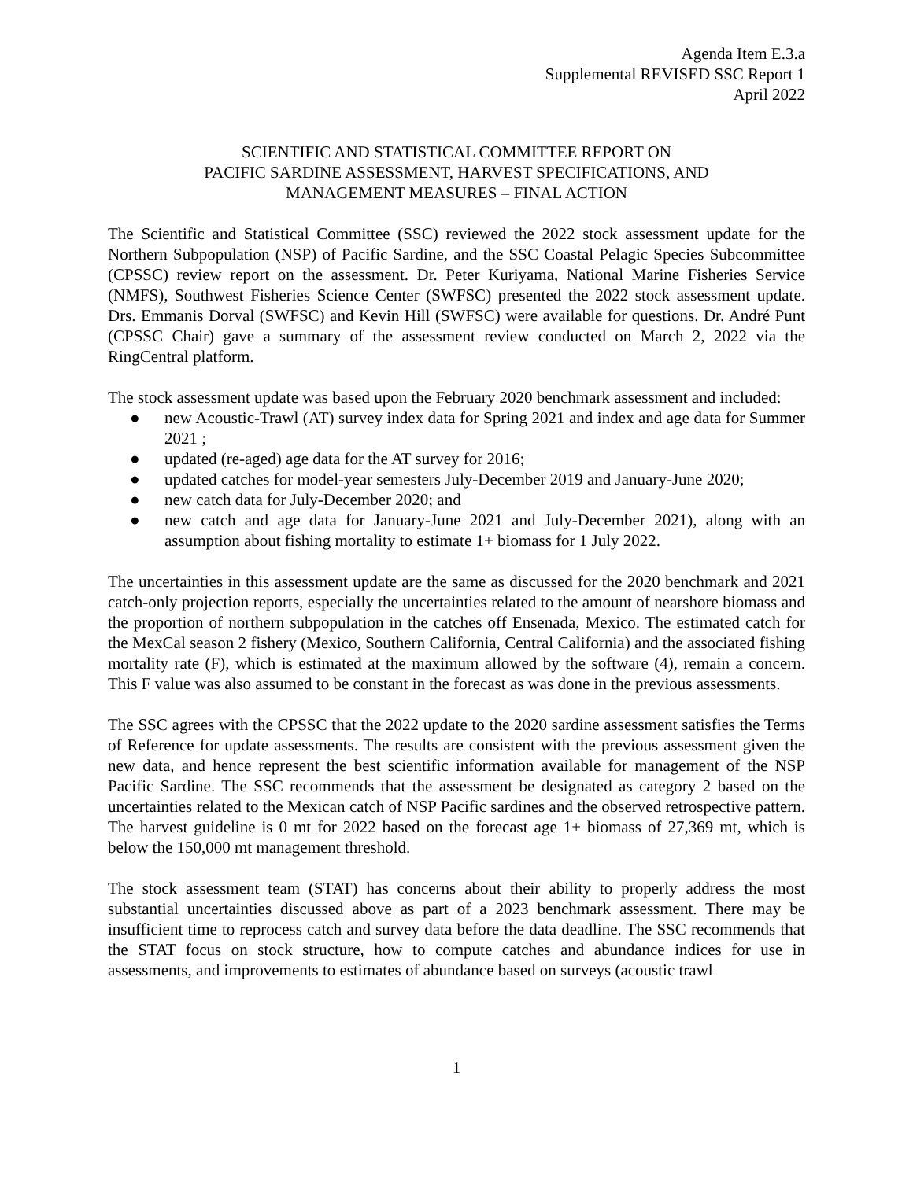Agenda Item E.3.a
Supplemental REVISED SSC Report 1
April 2022
SCIENTIFIC AND STATISTICAL COMMITTEE REPORT ON
PACIFIC SARDINE ASSESSMENT, HARVEST SPECIFICATIONS, AND
MANAGEMENT MEASURES – FINAL ACTION
The Scientific and Statistical Committee (SSC) reviewed the 2022 stock assessment update for the Northern Subpopulation (NSP) of Pacific Sardine, and the SSC Coastal Pelagic Species Subcommittee (CPSSC) review report on the assessment. Dr. Peter Kuriyama, National Marine Fisheries Service (NMFS), Southwest Fisheries Science Center (SWFSC) presented the 2022 stock assessment update. Drs. Emmanis Dorval (SWFSC) and Kevin Hill (SWFSC) were available for questions. Dr. André Punt (CPSSC Chair) gave a summary of the assessment review conducted on March 2, 2022 via the RingCentral platform.
The stock assessment update was based upon the February 2020 benchmark assessment and included:
● new Acoustic-Trawl (AT) survey index data for Spring 2021 and index and age data for Summer 2021 ;
● updated (re-aged) age data for the AT survey for 2016;
● updated catches for model-year semesters July-December 2019 and January-June 2020;
● new catch data for July-December 2020; and
● new catch and age data for January-June 2021 and July-December 2021), along with an assumption about fishing mortality to estimate 1+ biomass for 1 July 2022.
The uncertainties in this assessment update are the same as discussed for the 2020 benchmark and 2021 catch-only projection reports, especially the uncertainties related to the amount of nearshore biomass and the proportion of northern subpopulation in the catches off Ensenada, Mexico. The estimated catch for the MexCal season 2 fishery (Mexico, Southern California, Central California) and the associated fishing mortality rate (F), which is estimated at the maximum allowed by the software (4), remain a concern. This F value was also assumed to be constant in the forecast as was done in the previous assessments.
The SSC agrees with the CPSSC that the 2022 update to the 2020 sardine assessment satisfies the Terms of Reference for update assessments. The results are consistent with the previous assessment given the new data, and hence represent the best scientific information available for management of the NSP Pacific Sardine. The SSC recommends that the assessment be designated as category 2 based on the uncertainties related to the Mexican catch of NSP Pacific sardines and the observed retrospective pattern. The harvest guideline is 0 mt for 2022 based on the forecast age 1+ biomass of 27,369 mt, which is below the 150,000 mt management threshold.
The stock assessment team (STAT) has concerns about their ability to properly address the most substantial uncertainties discussed above as part of a 2023 benchmark assessment. There may be insufficient time to reprocess catch and survey data before the data deadline. The SSC recommends that the STAT focus on stock structure, how to compute catches and abundance indices for use in assessments, and improvements to estimates of abundance based on surveys (acoustic trawl
1